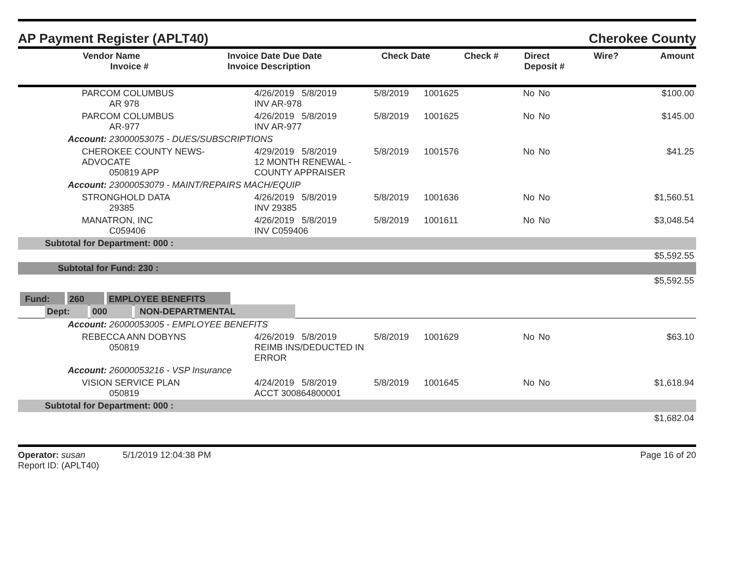AP Payment Register (APLT40) Cherokee County
| Vendor Name Invoice # | Invoice Date Due Date Invoice Description | Check Date | Check # | Direct Deposit # | Wire? | Amount |
| --- | --- | --- | --- | --- | --- | --- |
| PARCOM COLUMBUS AR 978 | 4/26/2019 5/8/2019 INV AR-978 | 5/8/2019 | 1001625 | No | No | $100.00 |
| PARCOM COLUMBUS AR-977 | 4/26/2019 5/8/2019 INV AR-977 | 5/8/2019 | 1001625 | No | No | $145.00 |
| Account: 23000053075 - DUES/SUBSCRIPTIONS | | | | | | |
| CHEROKEE COUNTY NEWS-ADVOCATE 050819 APP | 4/29/2019 5/8/2019 12 MONTH RENEWAL - COUNTY APPRAISER | 5/8/2019 | 1001576 | No | No | $41.25 |
| Account: 23000053079 - MAINT/REPAIRS MACH/EQUIP | | | | | | |
| STRONGHOLD DATA 29385 | 4/26/2019 5/8/2019 INV 29385 | 5/8/2019 | 1001636 | No | No | $1,560.51 |
| MANATRON, INC C059406 | 4/26/2019 5/8/2019 INV C059406 | 5/8/2019 | 1001611 | No | No | $3,048.54 |
| Subtotal for Department: 000 : | | | | | | |
| $5,592.55 | | | | | | |
| Subtotal for Fund: 230 : | | | | | | |
| $5,592.55 | | | | | | |
| Fund: 260 EMPLOYEE BENEFITS | | | | | | |
| Dept: 000 NON-DEPARTMENTAL | | | | | | |
| Account: 26000053005 - EMPLOYEE BENEFITS | | | | | | |
| REBECCA ANN DOBYNS 050819 | 4/26/2019 5/8/2019 REIMB INS/DEDUCTED IN ERROR | 5/8/2019 | 1001629 | No | No | $63.10 |
| Account: 26000053216 - VSP Insurance | | | | | | |
| VISION SERVICE PLAN 050819 | 4/24/2019 5/8/2019 ACCT 300864800001 | 5/8/2019 | 1001645 | No | No | $1,618.94 |
| Subtotal for Department: 000 : | | | | | | |
| $1,682.04 | | | | | | |
Operator: susan 5/1/2019 12:04:38 PM
Report ID: (APLT40)
Page 16 of 20